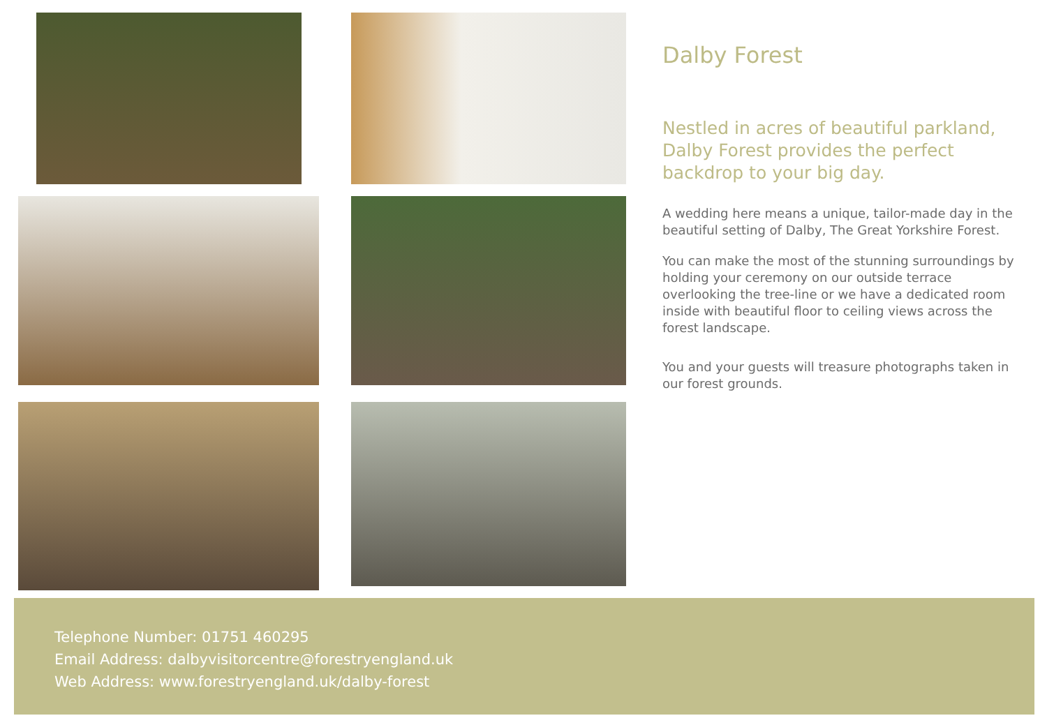Dalby Forest
Nestled in acres of beautiful parkland, Dalby Forest provides the perfect backdrop to your big day.
A wedding here means a unique, tailor-made day in the beautiful setting of Dalby, The Great Yorkshire Forest.
You can make the most of the stunning surroundings by holding your ceremony on our outside terrace overlooking the tree-line or we have a dedicated room inside with beautiful floor to ceiling views across the forest landscape.
You and your guests will treasure photographs taken in our forest grounds.
Telephone Number: 01751 460295
Email Address: dalbyvisitorcentre@forestryengland.uk
Web Address: www.forestryengland.uk/dalby-forest